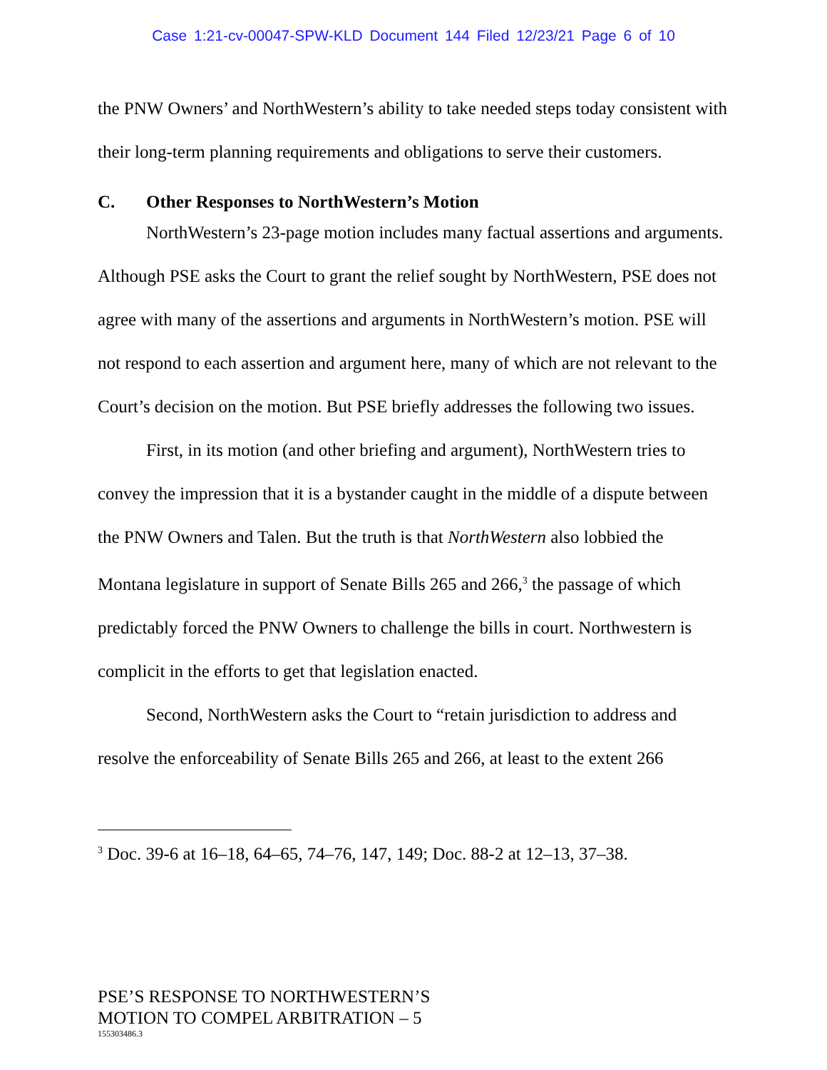Case 1:21-cv-00047-SPW-KLD Document 144 Filed 12/23/21 Page 6 of 10
the PNW Owners’ and NorthWestern’s ability to take needed steps today consistent with their long-term planning requirements and obligations to serve their customers.
C. Other Responses to NorthWestern’s Motion
NorthWestern’s 23-page motion includes many factual assertions and arguments. Although PSE asks the Court to grant the relief sought by NorthWestern, PSE does not agree with many of the assertions and arguments in NorthWestern’s motion. PSE will not respond to each assertion and argument here, many of which are not relevant to the Court’s decision on the motion. But PSE briefly addresses the following two issues.
First, in its motion (and other briefing and argument), NorthWestern tries to convey the impression that it is a bystander caught in the middle of a dispute between the PNW Owners and Talen. But the truth is that NorthWestern also lobbied the Montana legislature in support of Senate Bills 265 and 266,<sup>3</sup> the passage of which predictably forced the PNW Owners to challenge the bills in court. Northwestern is complicit in the efforts to get that legislation enacted.
Second, NorthWestern asks the Court to “retain jurisdiction to address and resolve the enforceability of Senate Bills 265 and 266, at least to the extent 266
<sup>3</sup> Doc. 39-6 at 16–18, 64–65, 74–76, 147, 149; Doc. 88-2 at 12–13, 37–38.
PSE’S RESPONSE TO NORTHWESTERN’S
MOTION TO COMPEL ARBITRATION – 5
155303486.3